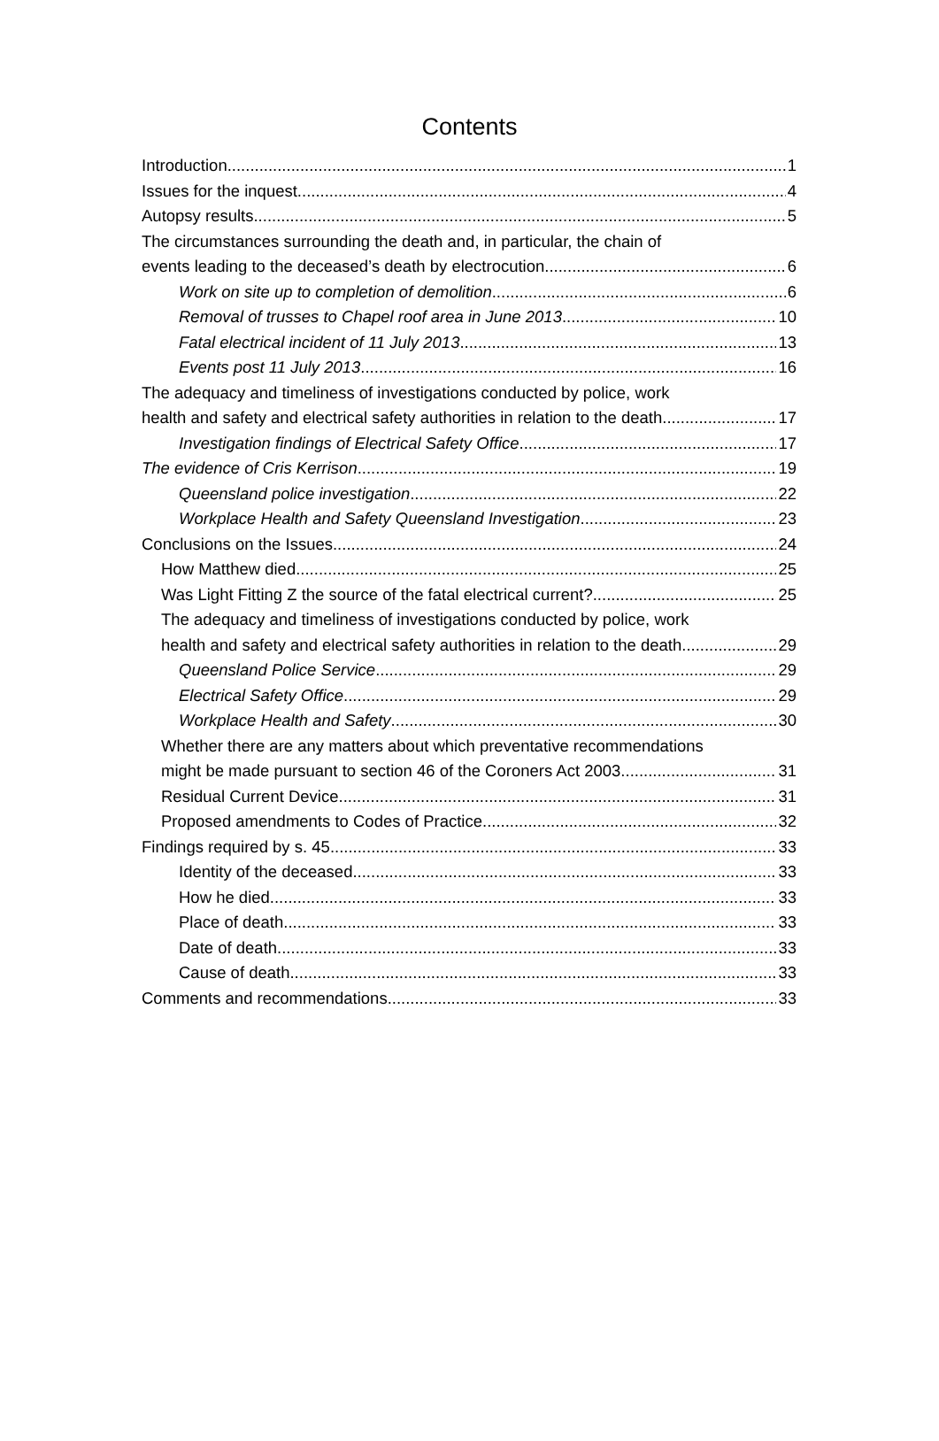Contents
Introduction 1
Issues for the inquest 4
Autopsy results 5
The circumstances surrounding the death and, in particular, the chain of
events leading to the deceased’s death by electrocution 6
Work on site up to completion of demolition 6
Removal of trusses to Chapel roof area in June 2013 10
Fatal electrical incident of 11 July 2013 13
Events post 11 July 2013 16
The adequacy and timeliness of investigations conducted by police, work
health and safety and electrical safety authorities in relation to the death. 17
Investigation findings of Electrical Safety Office 17
The evidence of Cris Kerrison 19
Queensland police investigation 22
Workplace Health and Safety Queensland Investigation 23
Conclusions on the Issues 24
How Matthew died 25
Was Light Fitting Z the source of the fatal electrical current? 25
The adequacy and timeliness of investigations conducted by police, work
health and safety and electrical safety authorities in relation to the death. 29
Queensland Police Service 29
Electrical Safety Office 29
Workplace Health and Safety 30
Whether there are any matters about which preventative recommendations
might be made pursuant to section 46 of the Coroners Act 2003. 31
Residual Current Device 31
Proposed amendments to Codes of Practice 32
Findings required by s. 45 33
Identity of the deceased 33
How he died 33
Place of death 33
Date of death 33
Cause of death 33
Comments and recommendations 33